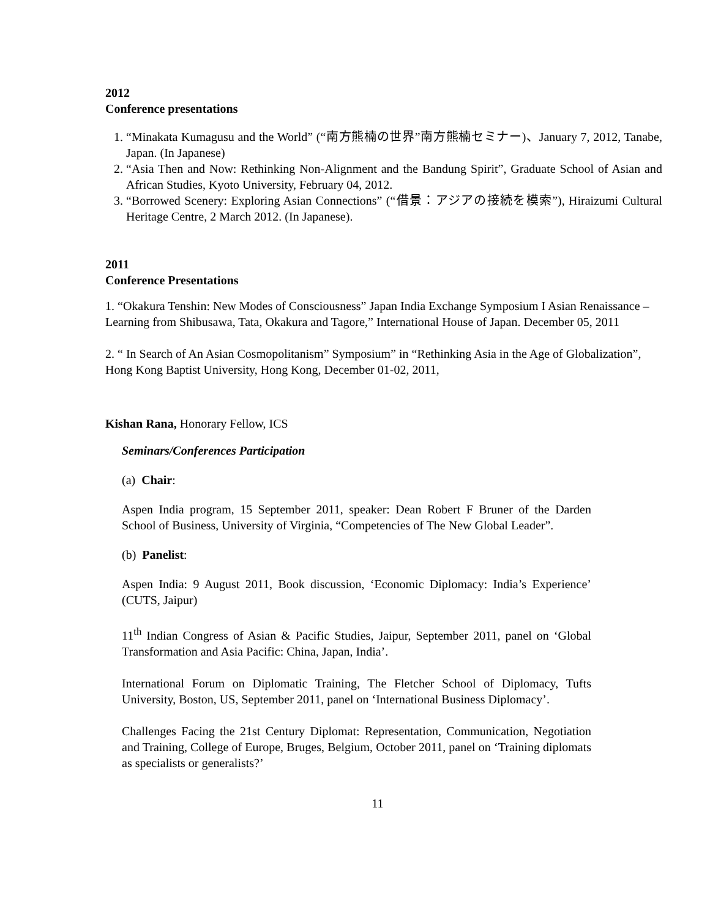2012
Conference presentations
1. “Minakata Kumagusu and the World” (“南方熊楠の世界”南方熊楠セミナー)、January 7, 2012, Tanabe, Japan. (In Japanese)
2. “Asia Then and Now: Rethinking Non-Alignment and the Bandung Spirit”, Graduate School of Asian and African Studies, Kyoto University, February 04, 2012.
3. “Borrowed Scenery: Exploring Asian Connections” (“借景：アジアの接続を模索”), Hiraizumi Cultural Heritage Centre, 2 March 2012. (In Japanese).
2011
Conference Presentations
1. “Okakura Tenshin: New Modes of Consciousness” Japan India Exchange Symposium I Asian Renaissance –Learning from Shibusawa, Tata, Okakura and Tagore,” International House of Japan. December 05, 2011
2. “ In Search of An Asian Cosmopolitanism” Symposium” in “Rethinking Asia in the Age of Globalization”, Hong Kong Baptist University, Hong Kong, December 01-02, 2011,
Kishan Rana, Honorary Fellow, ICS
Seminars/Conferences Participation
(a) Chair:
Aspen India program, 15 September 2011, speaker: Dean Robert F Bruner of the Darden School of Business, University of Virginia, “Competencies of The New Global Leader”.
(b) Panelist:
Aspen India: 9 August 2011, Book discussion, ‘Economic Diplomacy: India’s Experience’ (CUTS, Jaipur)
11<sup>th</sup> Indian Congress of Asian & Pacific Studies, Jaipur, September 2011, panel on ‘Global Transformation and Asia Pacific: China, Japan, India’.
International Forum on Diplomatic Training, The Fletcher School of Diplomacy, Tufts University, Boston, US, September 2011, panel on ‘International Business Diplomacy’.
Challenges Facing the 21st Century Diplomat: Representation, Communication, Negotiation and Training, College of Europe, Bruges, Belgium, October 2011, panel on ‘Training diplomats as specialists or generalists?’
11